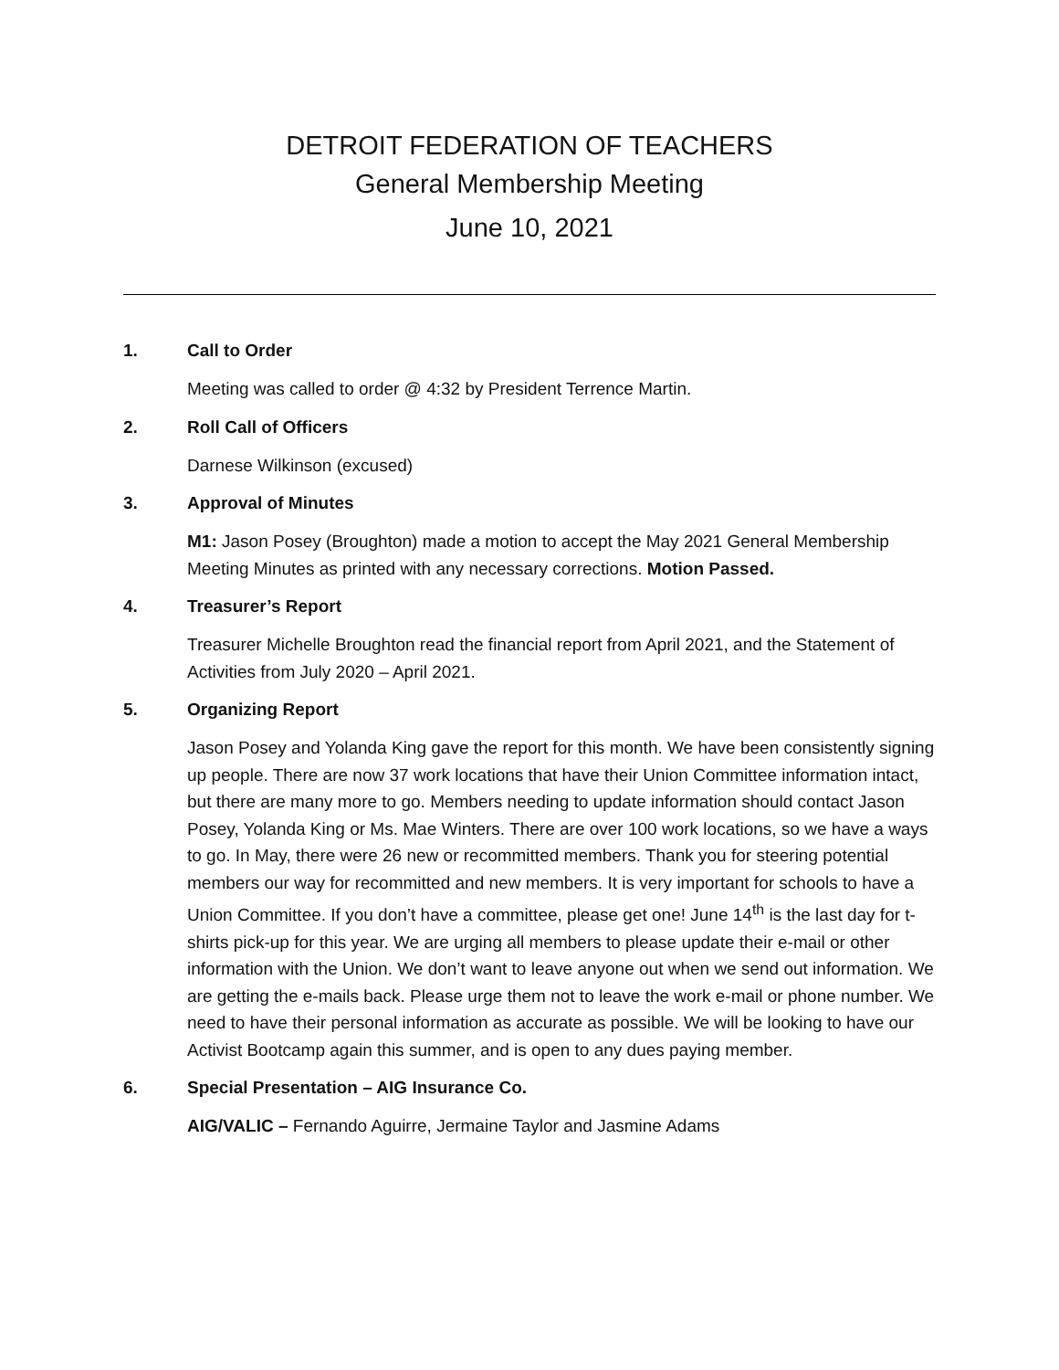DETROIT FEDERATION OF TEACHERS
General Membership Meeting
June 10, 2021
1. Call to Order
Meeting was called to order @ 4:32 by President Terrence Martin.
2. Roll Call of Officers
Darnese Wilkinson (excused)
3. Approval of Minutes
M1: Jason Posey (Broughton) made a motion to accept the May 2021 General Membership Meeting Minutes as printed with any necessary corrections. Motion Passed.
4. Treasurer’s Report
Treasurer Michelle Broughton read the financial report from April 2021, and the Statement of Activities from July 2020 – April 2021.
5. Organizing Report
Jason Posey and Yolanda King gave the report for this month. We have been consistently signing up people. There are now 37 work locations that have their Union Committee information intact, but there are many more to go. Members needing to update information should contact Jason Posey, Yolanda King or Ms. Mae Winters. There are over 100 work locations, so we have a ways to go. In May, there were 26 new or recommitted members. Thank you for steering potential members our way for recommitted and new members. It is very important for schools to have a Union Committee. If you don’t have a committee, please get one! June 14<sup>th</sup> is the last day for t-shirts pick-up for this year. We are urging all members to please update their e-mail or other information with the Union. We don’t want to leave anyone out when we send out information. We are getting the e-mails back. Please urge them not to leave the work e-mail or phone number. We need to have their personal information as accurate as possible. We will be looking to have our Activist Bootcamp again this summer, and is open to any dues paying member.
6. Special Presentation – AIG Insurance Co.
AIG/VALIC – Fernando Aguirre, Jermaine Taylor and Jasmine Adams